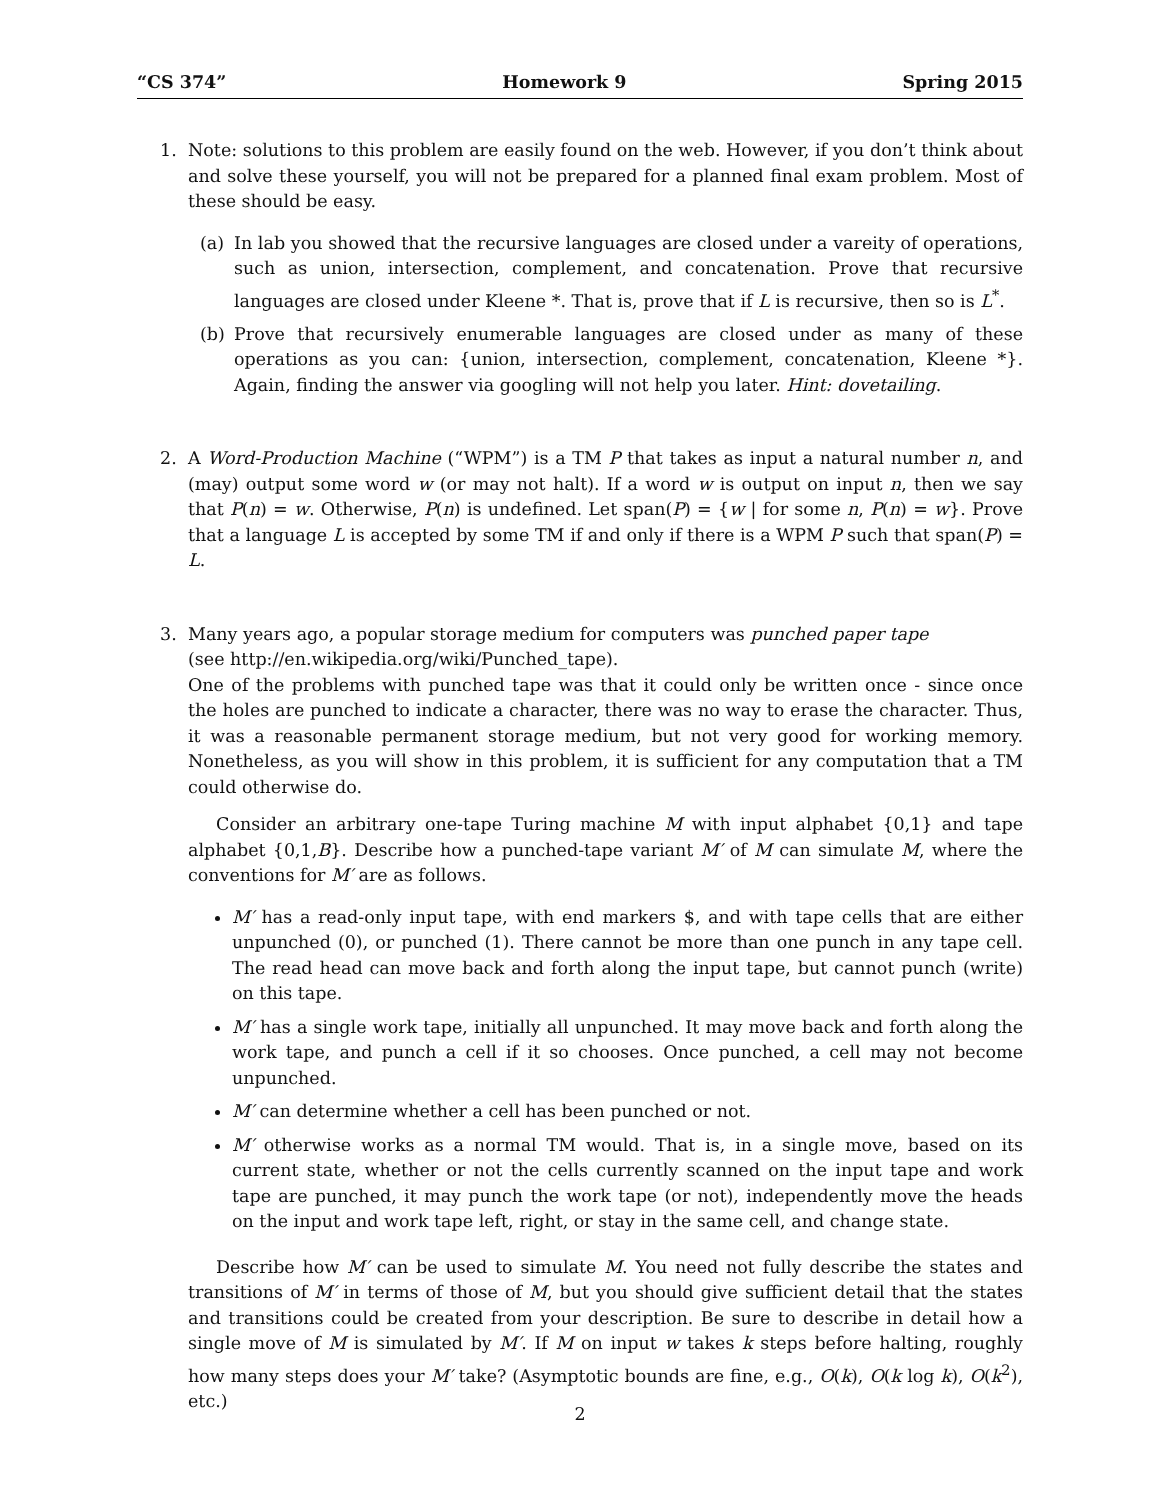“CS 374” Homework 9 Spring 2015
1. Note: solutions to this problem are easily found on the web. However, if you don’t think about and solve these yourself, you will not be prepared for a planned final exam problem. Most of these should be easy.
(a) In lab you showed that the recursive languages are closed under a vareity of operations, such as union, intersection, complement, and concatenation. Prove that recursive languages are closed under Kleene *. That is, prove that if L is recursive, then so is L<sup>*</sup>.
(b) Prove that recursively enumerable languages are closed under as many of these operations as you can: {union, intersection, complement, concatenation, Kleene *}. Again, finding the answer via googling will not help you later. Hint: dovetailing.
2. A Word-Production Machine (“WPM”) is a TM P that takes as input a natural number n, and (may) output some word w (or may not halt). If a word w is output on input n, then we say that P(n) = w. Otherwise, P(n) is undefined. Let span(P) = {w | for some n, P(n) = w}. Prove that a language L is accepted by some TM if and only if there is a WPM P such that span(P) = L.
3. Many years ago, a popular storage medium for computers was punched paper tape
(see http://en.wikipedia.org/wiki/Punched_tape).
One of the problems with punched tape was that it could only be written once - since once the holes are punched to indicate a character, there was no way to erase the character. Thus, it was a reasonable permanent storage medium, but not very good for working memory. Nonetheless, as you will show in this problem, it is sufficient for any computation that a TM could otherwise do.
Consider an arbitrary one-tape Turing machine M with input alphabet {0,1} and tape alphabet {0,1,B}. Describe how a punched-tape variant M′ of M can simulate M, where the conventions for M′ are as follows.
M′ has a read-only input tape, with end markers $, and with tape cells that are either unpunched (0), or punched (1). There cannot be more than one punch in any tape cell. The read head can move back and forth along the input tape, but cannot punch (write) on this tape.
M′ has a single work tape, initially all unpunched. It may move back and forth along the work tape, and punch a cell if it so chooses. Once punched, a cell may not become unpunched.
M′ can determine whether a cell has been punched or not.
M′ otherwise works as a normal TM would. That is, in a single move, based on its current state, whether or not the cells currently scanned on the input tape and work tape are punched, it may punch the work tape (or not), independently move the heads on the input and work tape left, right, or stay in the same cell, and change state.
Describe how M′ can be used to simulate M. You need not fully describe the states and transitions of M′ in terms of those of M, but you should give sufficient detail that the states and transitions could be created from your description. Be sure to describe in detail how a single move of M is simulated by M′. If M on input w takes k steps before halting, roughly how many steps does your M′ take? (Asymptotic bounds are fine, e.g., O(k), O(k log k), O(k<sup>2</sup>), etc.)
2